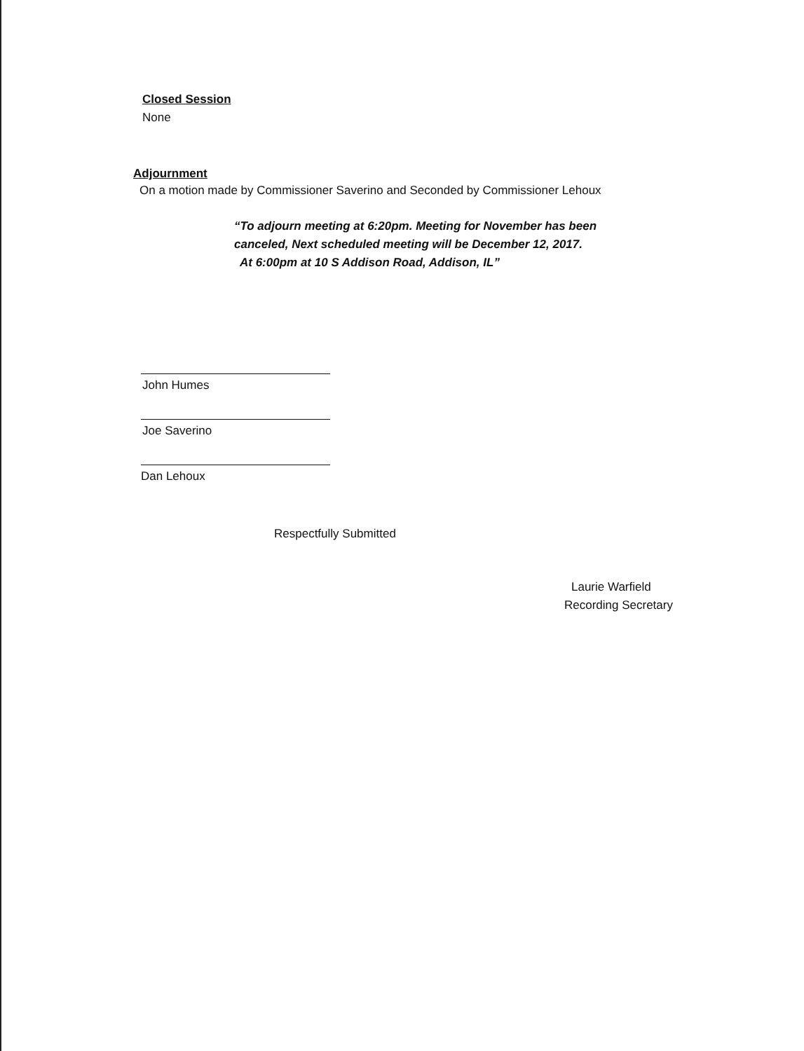Closed Session
None
Adjournment
On a motion made by Commissioner Saverino and Seconded by Commissioner Lehoux
“To adjourn meeting at 6:20pm. Meeting for November has been
canceled, Next scheduled meeting will be December 12, 2017.
At 6:00pm at 10 S Addison Road, Addison, IL”
John Humes
Joe Saverino
Dan Lehoux
Respectfully Submitted
Laurie Warfield
Recording Secretary